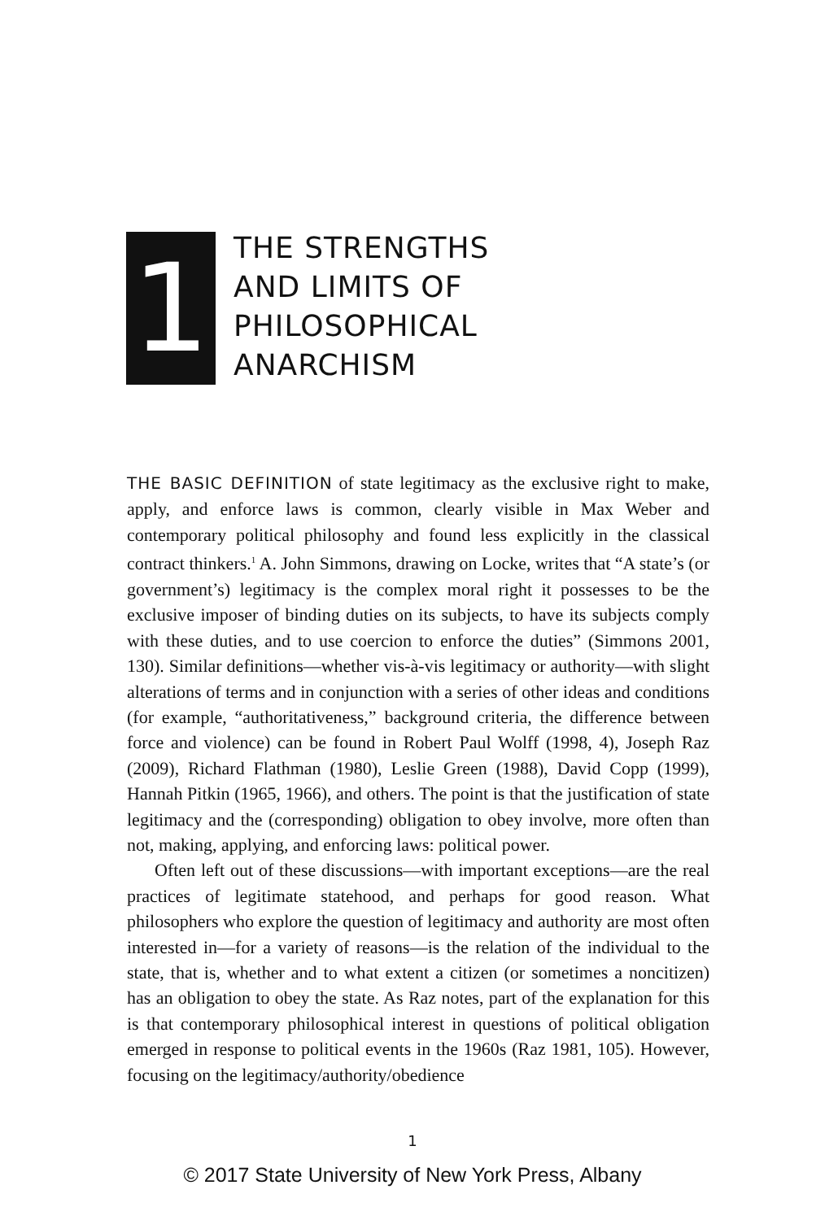1
THE STRENGTHS
AND LIMITS OF
PHILOSOPHICAL
ANARCHISM
THE BASIC DEFINITION of state legitimacy as the exclusive right to make, apply, and enforce laws is common, clearly visible in Max Weber and contemporary political philosophy and found less explicitly in the classical contract thinkers.<sup>1</sup> A. John Simmons, drawing on Locke, writes that “A state’s (or government’s) legitimacy is the complex moral right it possesses to be the exclusive imposer of binding duties on its subjects, to have its subjects comply with these duties, and to use coercion to enforce the duties” (Simmons 2001, 130). Similar definitions—whether vis-à-vis legitimacy or authority—with slight alterations of terms and in conjunction with a series of other ideas and conditions (for example, “authoritativeness,” background criteria, the difference between force and violence) can be found in Robert Paul Wolff (1998, 4), Joseph Raz (2009), Richard Flathman (1980), Leslie Green (1988), David Copp (1999), Hannah Pitkin (1965, 1966), and others. The point is that the justification of state legitimacy and the (corresponding) obligation to obey involve, more often than not, making, applying, and enforcing laws: political power.
Often left out of these discussions—with important exceptions—are the real practices of legitimate statehood, and perhaps for good reason. What philosophers who explore the question of legitimacy and authority are most often interested in—for a variety of reasons—is the relation of the individual to the state, that is, whether and to what extent a citizen (or sometimes a noncitizen) has an obligation to obey the state. As Raz notes, part of the explanation for this is that contemporary philosophical interest in questions of political obligation emerged in response to political events in the 1960s (Raz 1981, 105). However, focusing on the legitimacy/authority/obedience
1
© 2017 State University of New York Press, Albany